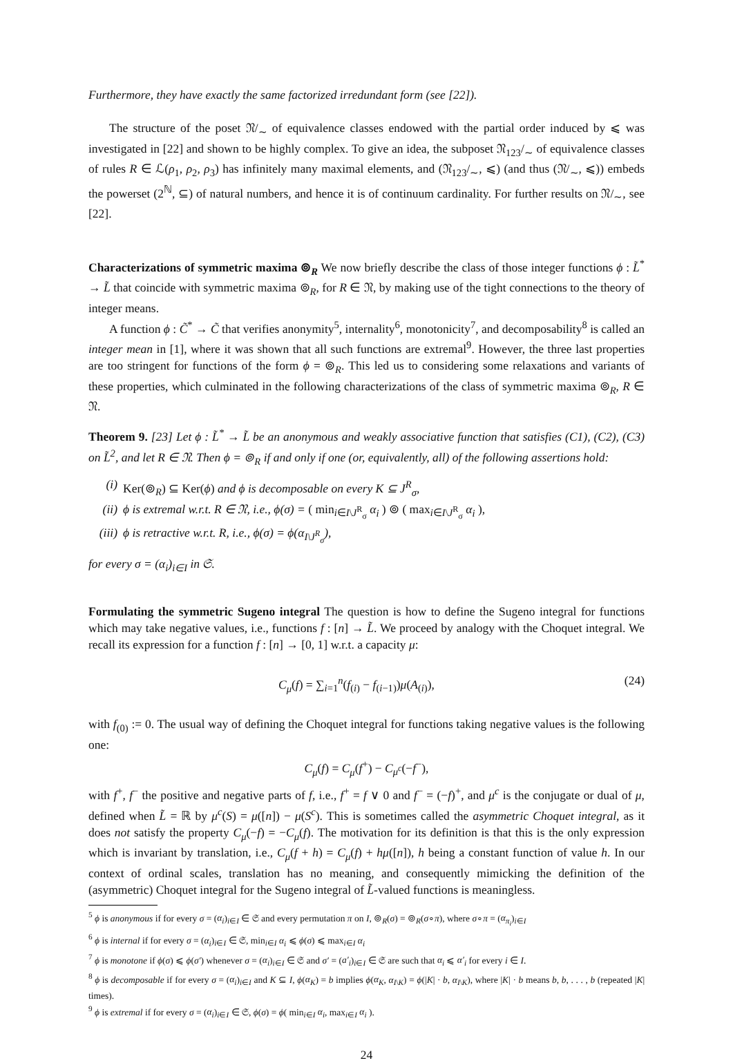Furthermore, they have exactly the same factorized irredundant form (see [22]).
The structure of the poset 𝔑/<sub>∼</sub> of equivalence classes endowed with the partial order induced by ⩽ was investigated in [22] and shown to be highly complex. To give an idea, the subposet 𝔑<sub>123</sub>/<sub>∼</sub> of equivalence classes of rules R ∈ ℒ(ρ<sub>1</sub>, ρ<sub>2</sub>, ρ<sub>3</sub>) has infinitely many maximal elements, and (𝔑<sub>123</sub>/<sub>∼</sub>, ⩽) (and thus (𝔑/<sub>∼</sub>, ⩽)) embeds the powerset (2<sup>ℕ</sup>, ⊆) of natural numbers, and hence it is of continuum cardinality. For further results on 𝔑/<sub>∼</sub>, see [22].
Characterizations of symmetric maxima ⊚<sub>R</sub> We now briefly describe the class of those integer functions ϕ : L̃<sup>*</sup> → L̃ that coincide with symmetric maxima ⊚<sub>R</sub>, for R ∈ 𝔑, by making use of the tight connections to the theory of integer means.
A function ϕ : C̃<sup>*</sup> → C̃ that verifies anonymity<sup>5</sup>, internality<sup>6</sup>, monotonicity<sup>7</sup>, and decomposability<sup>8</sup> is called an integer mean in [1], where it was shown that all such functions are extremal<sup>9</sup>. However, the three last properties are too stringent for functions of the form ϕ = ⊚<sub>R</sub>. This led us to considering some relaxations and variants of these properties, which culminated in the following characterizations of the class of symmetric maxima ⊚<sub>R</sub>, R ∈ 𝔑.
Theorem 9. [23] Let ϕ : L̃<sup>*</sup> → L̃ be an anonymous and weakly associative function that satisfies (C1), (C2), (C3) on L̃<sup>2</sup>, and let R ∈ 𝔑. Then ϕ = ⊚<sub>R</sub> if and only if one (or, equivalently, all) of the following assertions hold:
(i) Ker(⊚<sub>R</sub>) ⊆ Ker(ϕ) and ϕ is decomposable on every K ⊆ J<sup>R</sup><sub>σ</sub>,
(ii) ϕ is extremal w.r.t. R ∈ 𝔑, i.e., ϕ(σ) = ( min<sub>i∈I\J<sup>R</sup><sub>σ</sub></sub> α<sub>i</sub> ) ⊚ ( max<sub>i∈I\J<sup>R</sup><sub>σ</sub></sub> α<sub>i</sub> ),
(iii) ϕ is retractive w.r.t. R, i.e., ϕ(σ) = ϕ(α<sub>I\J<sup>R</sup><sub>σ</sub></sub>),
for every σ = (α<sub>i</sub>)<sub>i∈I</sub> in 𝔖.
Formulating the symmetric Sugeno integral The question is how to define the Sugeno integral for functions which may take negative values, i.e., functions f : [n] → L̃. We proceed by analogy with the Choquet integral. We recall its expression for a function f : [n] → [0, 1] w.r.t. a capacity μ:
C<sub>μ</sub>(f) = ∑<sub>i=1</sub><sup>n</sup>(f<sub>(i)</sub> − f<sub>(i−1)</sub>)μ(A<sub>(i)</sub>), (24)
with f<sub>(0)</sub> := 0. The usual way of defining the Choquet integral for functions taking negative values is the following one:
C<sub>μ</sub>(f) = C<sub>μ</sub>(f<sup>+</sup>) − C<sub>μ<sup>c</sup></sub>(−f<sup>−</sup>),
with f<sup>+</sup>, f<sup>−</sup> the positive and negative parts of f, i.e., f<sup>+</sup> = f ∨ 0 and f<sup>−</sup> = (−f)<sup>+</sup>, and μ<sup>c</sup> is the conjugate or dual of μ, defined when L̃ = ℝ by μ<sup>c</sup>(S) = μ([n]) − μ(S<sup>c</sup>). This is sometimes called the asymmetric Choquet integral, as it does not satisfy the property C<sub>μ</sub>(−f) = −C<sub>μ</sub>(f). The motivation for its definition is that this is the only expression which is invariant by translation, i.e., C<sub>μ</sub>(f + h) = C<sub>μ</sub>(f) + hμ([n]), h being a constant function of value h. In our context of ordinal scales, translation has no meaning, and consequently mimicking the definition of the (asymmetric) Choquet integral for the Sugeno integral of L̃-valued functions is meaningless.
<sup>5</sup> ϕ is anonymous if for every σ = (α<sub>i</sub>)<sub>i∈I</sub> ∈ 𝔖 and every permutation π on I, ⊚<sub>R</sub>(σ) = ⊚<sub>R</sub>(σ∘π), where σ∘π = (α<sub>π<sub>i</sub></sub>)<sub>i∈I</sub>
<sup>6</sup> ϕ is internal if for every σ = (α<sub>i</sub>)<sub>i∈I</sub> ∈ 𝔖, min<sub>i∈I</sub> α<sub>i</sub> ⩽ ϕ(σ) ⩽ max<sub>i∈I</sub> α<sub>i</sub>
<sup>7</sup> ϕ is monotone if ϕ(σ) ⩽ ϕ(σ′) whenever σ = (α<sub>i</sub>)<sub>i∈I</sub> ∈ 𝔖 and σ′ = (a′<sub>i</sub>)<sub>i∈I</sub> ∈ 𝔖 are such that α<sub>i</sub> ⩽ α′<sub>i</sub> for every i ∈ I.
<sup>8</sup> ϕ is decomposable if for every σ = (α<sub>i</sub>)<sub>i∈I</sub> and K ⊆ I, ϕ(α<sub>K</sub>) = b implies ϕ(α<sub>K</sub>, α<sub>I\K</sub>) = ϕ(|K| · b, α<sub>I\K</sub>), where |K| · b means b, b, . . . , b (repeated |K| times).
<sup>9</sup> ϕ is extremal if for every σ = (α<sub>i</sub>)<sub>i∈I</sub> ∈ 𝔖, ϕ(σ) = ϕ( min<sub>i∈I</sub> α<sub>i</sub>, max<sub>i∈I</sub> α<sub>i</sub> ).
24